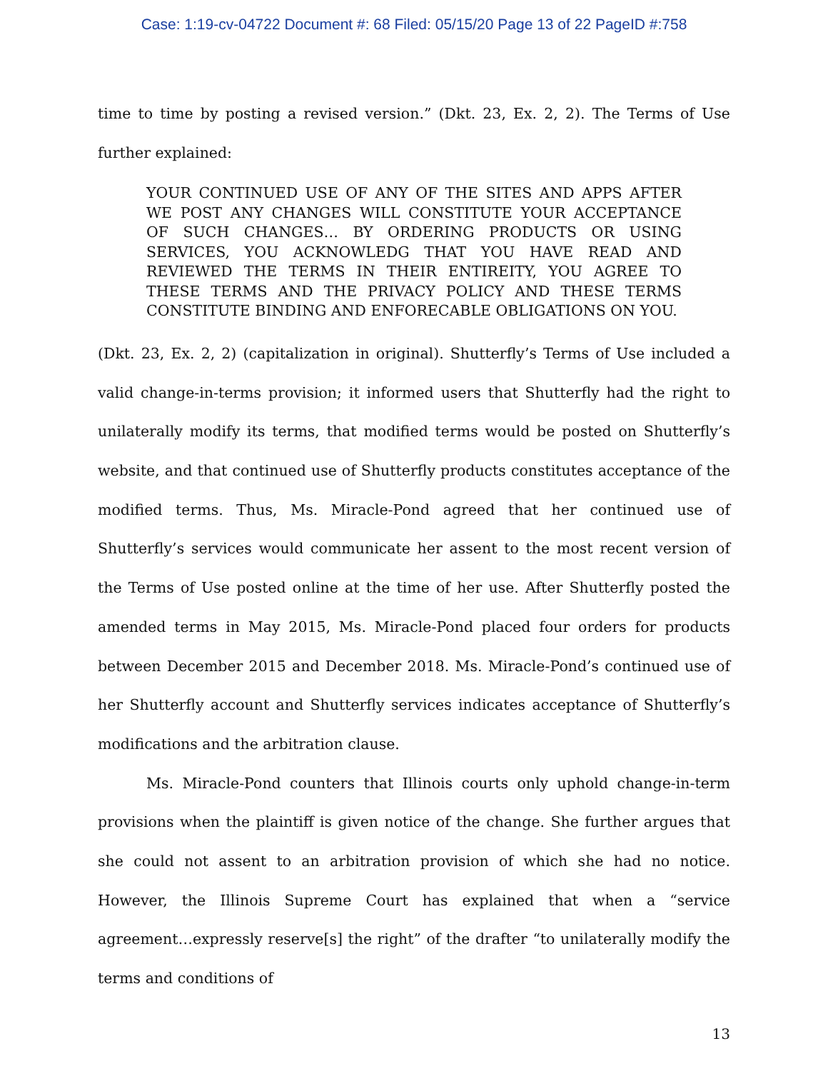Case: 1:19-cv-04722 Document #: 68 Filed: 05/15/20 Page 13 of 22 PageID #:758
time to time by posting a revised version.” (Dkt. 23, Ex. 2, 2). The Terms of Use further explained:
YOUR CONTINUED USE OF ANY OF THE SITES AND APPS AFTER WE POST ANY CHANGES WILL CONSTITUTE YOUR ACCEPTANCE OF SUCH CHANGES… BY ORDERING PRODUCTS OR USING SERVICES, YOU ACKNOWLEDG THAT YOU HAVE READ AND REVIEWED THE TERMS IN THEIR ENTIREITY, YOU AGREE TO THESE TERMS AND THE PRIVACY POLICY AND THESE TERMS CONSTITUTE BINDING AND ENFORECABLE OBLIGATIONS ON YOU.
(Dkt. 23, Ex. 2, 2) (capitalization in original). Shutterfly’s Terms of Use included a valid change-in-terms provision; it informed users that Shutterfly had the right to unilaterally modify its terms, that modified terms would be posted on Shutterfly’s website, and that continued use of Shutterfly products constitutes acceptance of the modified terms. Thus, Ms. Miracle-Pond agreed that her continued use of Shutterfly’s services would communicate her assent to the most recent version of the Terms of Use posted online at the time of her use. After Shutterfly posted the amended terms in May 2015, Ms. Miracle-Pond placed four orders for products between December 2015 and December 2018. Ms. Miracle-Pond’s continued use of her Shutterfly account and Shutterfly services indicates acceptance of Shutterfly’s modifications and the arbitration clause.
Ms. Miracle-Pond counters that Illinois courts only uphold change-in-term provisions when the plaintiff is given notice of the change. She further argues that she could not assent to an arbitration provision of which she had no notice. However, the Illinois Supreme Court has explained that when a “service agreement…expressly reserve[s] the right” of the drafter “to unilaterally modify the terms and conditions of
13